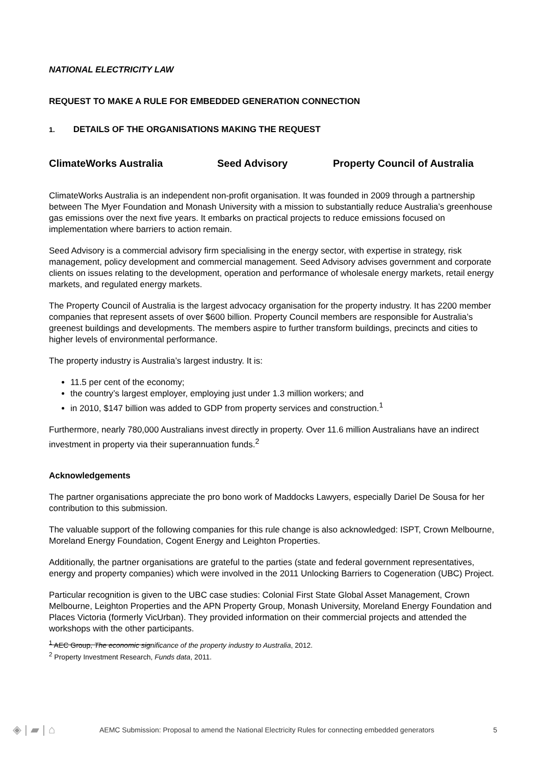NATIONAL ELECTRICITY LAW
REQUEST TO MAKE A RULE FOR EMBEDDED GENERATION CONNECTION
1. DETAILS OF THE ORGANISATIONS MAKING THE REQUEST
ClimateWorks Australia Seed Advisory Property Council of Australia
ClimateWorks Australia is an independent non-profit organisation. It was founded in 2009 through a partnership between The Myer Foundation and Monash University with a mission to substantially reduce Australia’s greenhouse gas emissions over the next five years. It embarks on practical projects to reduce emissions focused on implementation where barriers to action remain.
Seed Advisory is a commercial advisory firm specialising in the energy sector, with expertise in strategy, risk management, policy development and commercial management. Seed Advisory advises government and corporate clients on issues relating to the development, operation and performance of wholesale energy markets, retail energy markets, and regulated energy markets.
The Property Council of Australia is the largest advocacy organisation for the property industry. It has 2200 member companies that represent assets of over $600 billion. Property Council members are responsible for Australia’s greenest buildings and developments. The members aspire to further transform buildings, precincts and cities to higher levels of environmental performance.
The property industry is Australia’s largest industry. It is:
11.5 per cent of the economy;
the country’s largest employer, employing just under 1.3 million workers; and
in 2010, $147 billion was added to GDP from property services and construction.<sup>1</sup>
Furthermore, nearly 780,000 Australians invest directly in property. Over 11.6 million Australians have an indirect investment in property via their superannuation funds.<sup>2</sup>
Acknowledgements
The partner organisations appreciate the pro bono work of Maddocks Lawyers, especially Dariel De Sousa for her contribution to this submission.
The valuable support of the following companies for this rule change is also acknowledged: ISPT, Crown Melbourne, Moreland Energy Foundation, Cogent Energy and Leighton Properties.
Additionally, the partner organisations are grateful to the parties (state and federal government representatives, energy and property companies) which were involved in the 2011 Unlocking Barriers to Cogeneration (UBC) Project.
Particular recognition is given to the UBC case studies: Colonial First State Global Asset Management, Crown Melbourne, Leighton Properties and the APN Property Group, Monash University, Moreland Energy Foundation and Places Victoria (formerly VicUrban). They provided information on their commercial projects and attended the workshops with the other participants.
<sup>1</sup> AEC Group, The economic significance of the property industry to Australia, 2012.
<sup>2</sup> Property Investment Research, Funds data, 2011.
◈ | ▰ | ⌂ AEMC Submission: Proposal to amend the National Electricity Rules for connecting embedded generators 5